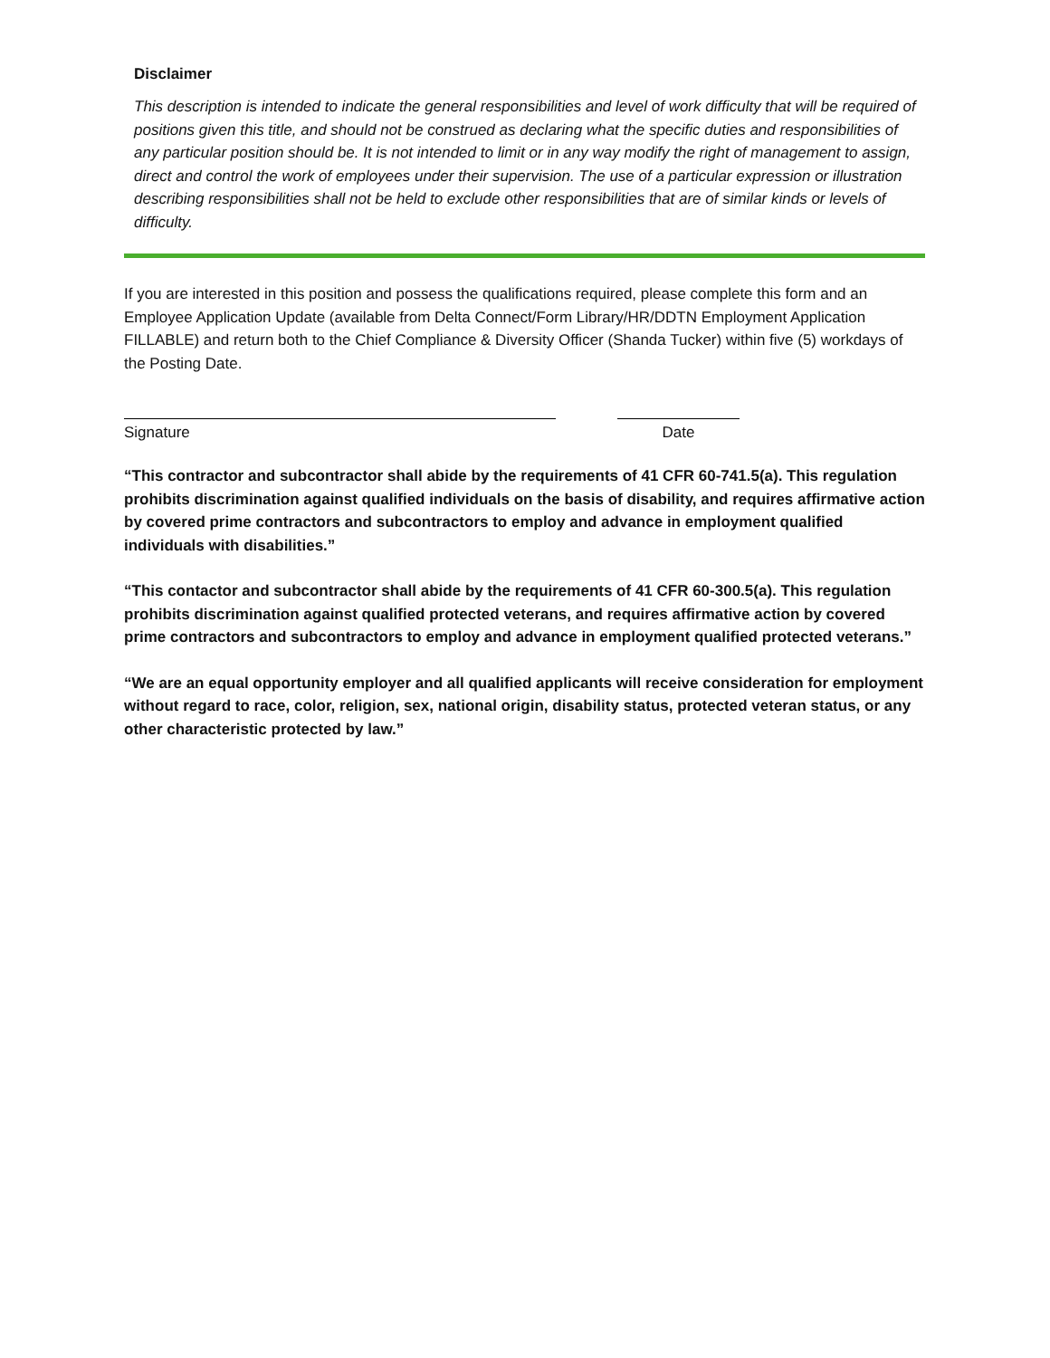Disclaimer
This description is intended to indicate the general responsibilities and level of work difficulty that will be required of positions given this title, and should not be construed as declaring what the specific duties and responsibilities of any particular position should be. It is not intended to limit or in any way modify the right of management to assign, direct and control the work of employees under their supervision. The use of a particular expression or illustration describing responsibilities shall not be held to exclude other responsibilities that are of similar kinds or levels of difficulty.
If you are interested in this position and possess the qualifications required, please complete this form and an Employee Application Update (available from Delta Connect/Form Library/HR/DDTN Employment Application FILLABLE) and return both to the Chief Compliance & Diversity Officer (Shanda Tucker) within five (5) workdays of the Posting Date.
Signature Date
“This contractor and subcontractor shall abide by the requirements of 41 CFR 60-741.5(a). This regulation prohibits discrimination against qualified individuals on the basis of disability, and requires affirmative action by covered prime contractors and subcontractors to employ and advance in employment qualified individuals with disabilities.”
“This contactor and subcontractor shall abide by the requirements of 41 CFR 60-300.5(a). This regulation prohibits discrimination against qualified protected veterans, and requires affirmative action by covered prime contractors and subcontractors to employ and advance in employment qualified protected veterans.”
“We are an equal opportunity employer and all qualified applicants will receive consideration for employment without regard to race, color, religion, sex, national origin, disability status, protected veteran status, or any other characteristic protected by law.”